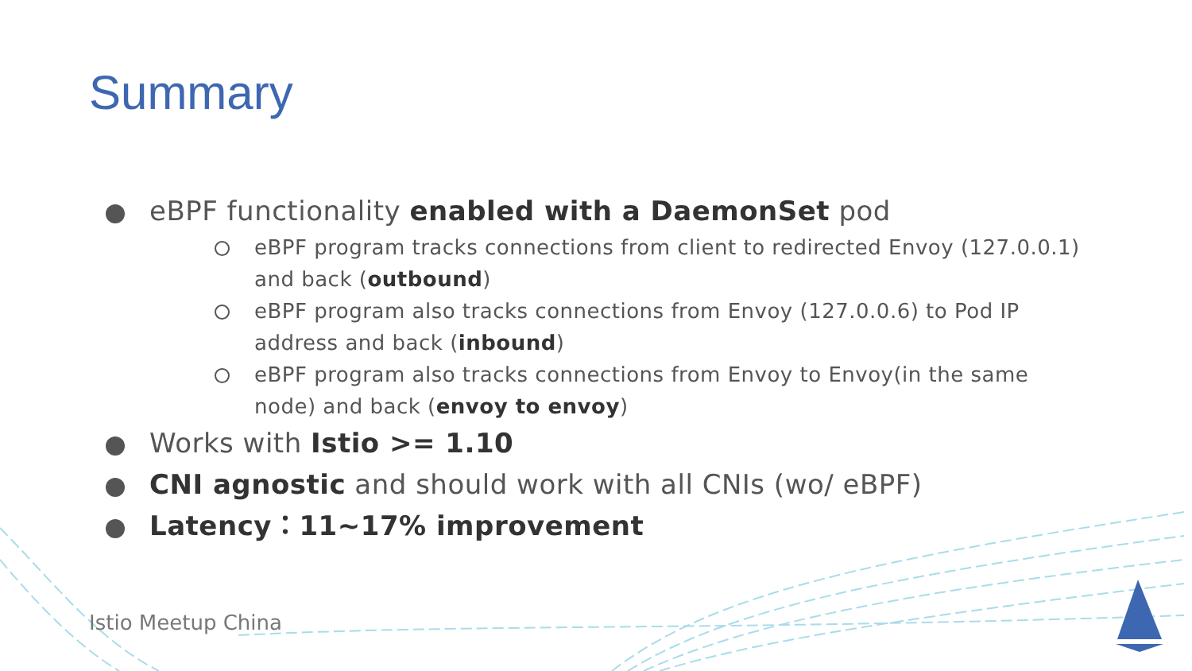Summary
eBPF functionality enabled with a DaemonSet pod
eBPF program tracks connections from client to redirected Envoy (127.0.0.1) and back (outbound)
eBPF program also tracks connections from Envoy (127.0.0.6) to Pod IP address and back (inbound)
eBPF program also tracks connections from Envoy to Envoy(in the same node) and back (envoy to envoy)
Works with Istio >= 1.10
CNI agnostic and should work with all CNIs (wo/ eBPF)
Latency：11~17% improvement
Istio Meetup China